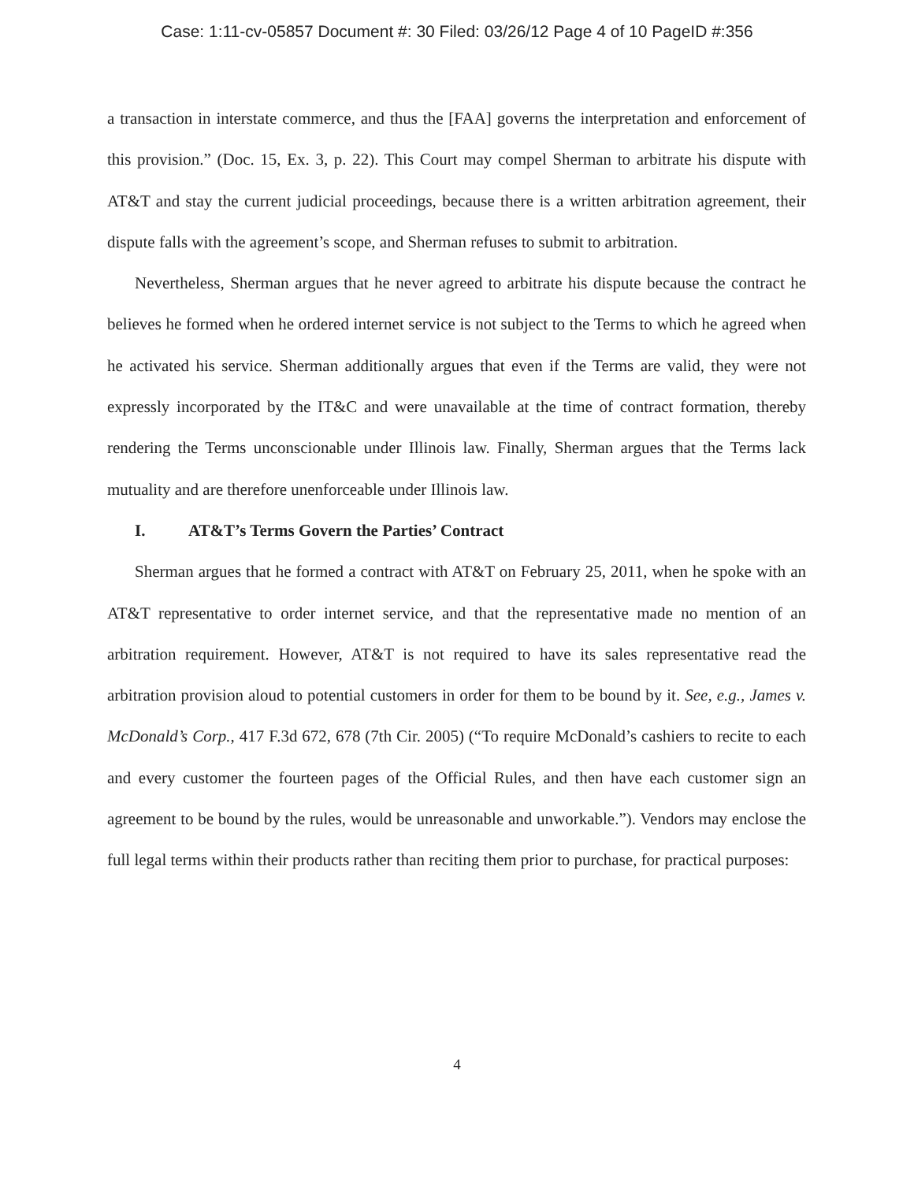Case: 1:11-cv-05857 Document #: 30 Filed: 03/26/12 Page 4 of 10 PageID #:356
a transaction in interstate commerce, and thus the [FAA] governs the interpretation and enforcement of this provision.” (Doc. 15, Ex. 3, p. 22). This Court may compel Sherman to arbitrate his dispute with AT&T and stay the current judicial proceedings, because there is a written arbitration agreement, their dispute falls with the agreement’s scope, and Sherman refuses to submit to arbitration.
Nevertheless, Sherman argues that he never agreed to arbitrate his dispute because the contract he believes he formed when he ordered internet service is not subject to the Terms to which he agreed when he activated his service. Sherman additionally argues that even if the Terms are valid, they were not expressly incorporated by the IT&C and were unavailable at the time of contract formation, thereby rendering the Terms unconscionable under Illinois law. Finally, Sherman argues that the Terms lack mutuality and are therefore unenforceable under Illinois law.
I. AT&T’s Terms Govern the Parties’ Contract
Sherman argues that he formed a contract with AT&T on February 25, 2011, when he spoke with an AT&T representative to order internet service, and that the representative made no mention of an arbitration requirement. However, AT&T is not required to have its sales representative read the arbitration provision aloud to potential customers in order for them to be bound by it. See, e.g., James v. McDonald’s Corp., 417 F.3d 672, 678 (7th Cir. 2005) (“To require McDonald’s cashiers to recite to each and every customer the fourteen pages of the Official Rules, and then have each customer sign an agreement to be bound by the rules, would be unreasonable and unworkable.”). Vendors may enclose the full legal terms within their products rather than reciting them prior to purchase, for practical purposes:
4